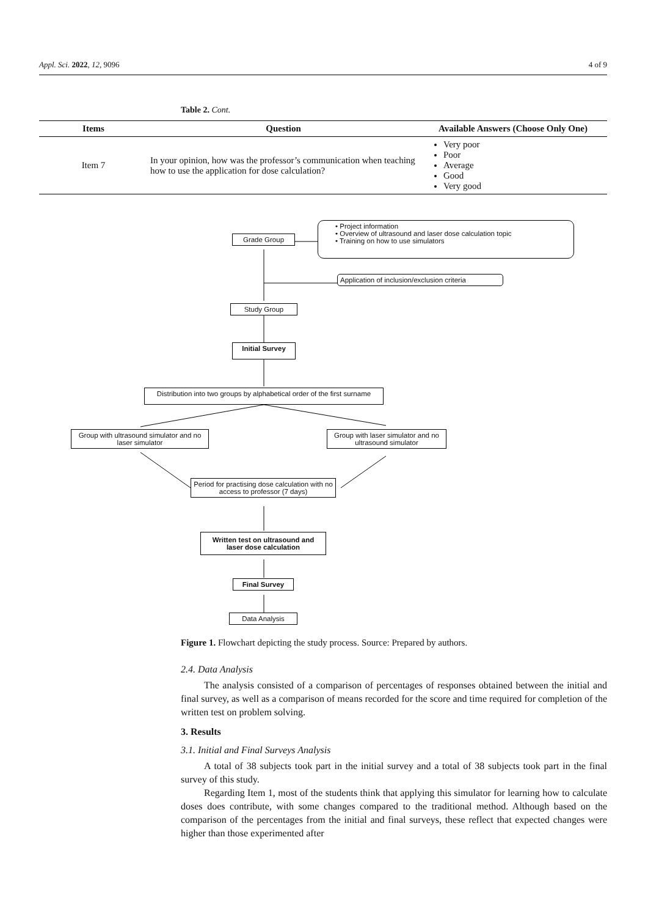Appl. Sci. 2022, 12, 9096 4 of 9
Table 2. Cont.
| Items | Question | Available Answers (Choose Only One) |
| --- | --- | --- |
| Item 7 | In your opinion, how was the professor’s communication when teaching how to use the application for dose calculation? | Very poor Poor Average Good Very good |
Grade Group
• Project information
• Overview of ultrasound and laser dose calculation topic
• Training on how to use simulators
Application of inclusion/exclusion criteria
Study Group
Initial Survey
Distribution into two groups by alphabetical order of the first surname
Group with ultrasound simulator and no laser simulator
Group with laser simulator and no ultrasound simulator
Period for practising dose calculation with no access to professor (7 days)
Written test on ultrasound and laser dose calculation
Final Survey
Data Analysis
Figure 1. Flowchart depicting the study process. Source: Prepared by authors.
2.4. Data Analysis
The analysis consisted of a comparison of percentages of responses obtained between the initial and final survey, as well as a comparison of means recorded for the score and time required for completion of the written test on problem solving.
3. Results
3.1. Initial and Final Surveys Analysis
A total of 38 subjects took part in the initial survey and a total of 38 subjects took part in the final survey of this study.
Regarding Item 1, most of the students think that applying this simulator for learning how to calculate doses does contribute, with some changes compared to the traditional method. Although based on the comparison of the percentages from the initial and final surveys, these reflect that expected changes were higher than those experimented after